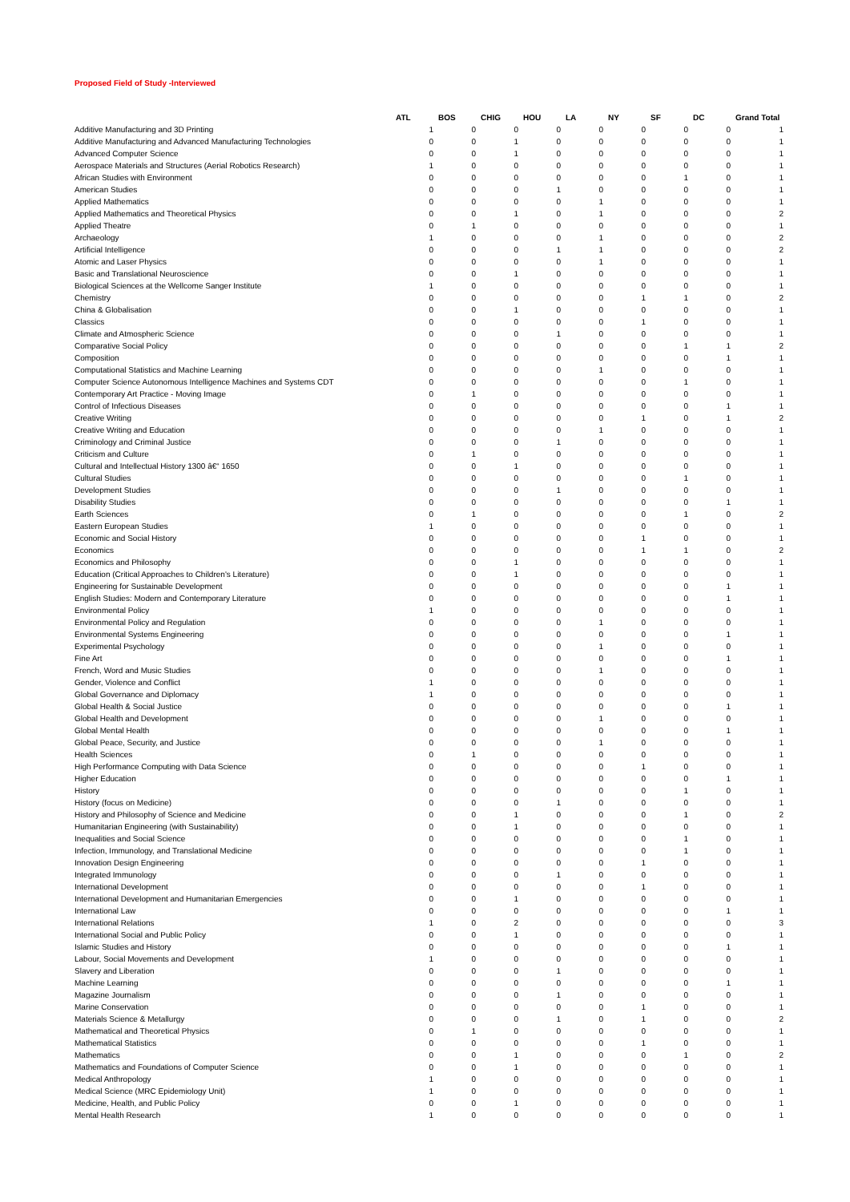Proposed Field of Study -Interviewed
| | ATL | BOS | CHIG | HOU | LA | NY | SF | DC | Grand Total |
| --- | --- | --- | --- | --- | --- | --- | --- | --- | --- |
| Additive Manufacturing and 3D Printing | 1 | 0 | 0 | 0 | 0 | 0 | 0 | 0 | 1 |
| Additive Manufacturing and Advanced Manufacturing Technologies | 0 | 0 | 1 | 0 | 0 | 0 | 0 | 0 | 1 |
| Advanced Computer Science | 0 | 0 | 1 | 0 | 0 | 0 | 0 | 0 | 1 |
| Aerospace Materials and Structures (Aerial Robotics Research) | 1 | 0 | 0 | 0 | 0 | 0 | 0 | 0 | 1 |
| African Studies with Environment | 0 | 0 | 0 | 0 | 0 | 0 | 1 | 0 | 1 |
| American Studies | 0 | 0 | 0 | 1 | 0 | 0 | 0 | 0 | 1 |
| Applied Mathematics | 0 | 0 | 0 | 0 | 1 | 0 | 0 | 0 | 1 |
| Applied Mathematics and Theoretical Physics | 0 | 0 | 1 | 0 | 1 | 0 | 0 | 0 | 2 |
| Applied Theatre | 0 | 1 | 0 | 0 | 0 | 0 | 0 | 0 | 1 |
| Archaeology | 1 | 0 | 0 | 0 | 1 | 0 | 0 | 0 | 2 |
| Artificial Intelligence | 0 | 0 | 0 | 1 | 1 | 0 | 0 | 0 | 2 |
| Atomic and Laser Physics | 0 | 0 | 0 | 0 | 1 | 0 | 0 | 0 | 1 |
| Basic and Translational Neuroscience | 0 | 0 | 1 | 0 | 0 | 0 | 0 | 0 | 1 |
| Biological Sciences at the Wellcome Sanger Institute | 1 | 0 | 0 | 0 | 0 | 0 | 0 | 0 | 1 |
| Chemistry | 0 | 0 | 0 | 0 | 0 | 1 | 1 | 0 | 2 |
| China & Globalisation | 0 | 0 | 1 | 0 | 0 | 0 | 0 | 0 | 1 |
| Classics | 0 | 0 | 0 | 0 | 0 | 1 | 0 | 0 | 1 |
| Climate and Atmospheric Science | 0 | 0 | 0 | 1 | 0 | 0 | 0 | 0 | 1 |
| Comparative Social Policy | 0 | 0 | 0 | 0 | 0 | 0 | 1 | 1 | 2 |
| Composition | 0 | 0 | 0 | 0 | 0 | 0 | 0 | 1 | 1 |
| Computational Statistics and Machine Learning | 0 | 0 | 0 | 0 | 1 | 0 | 0 | 0 | 1 |
| Computer Science Autonomous Intelligence Machines and Systems CDT | 0 | 0 | 0 | 0 | 0 | 0 | 1 | 0 | 1 |
| Contemporary Art Practice - Moving Image | 0 | 1 | 0 | 0 | 0 | 0 | 0 | 0 | 1 |
| Control of Infectious Diseases | 0 | 0 | 0 | 0 | 0 | 0 | 0 | 1 | 1 |
| Creative Writing | 0 | 0 | 0 | 0 | 0 | 1 | 0 | 1 | 2 |
| Creative Writing and Education | 0 | 0 | 0 | 0 | 1 | 0 | 0 | 0 | 1 |
| Criminology and Criminal Justice | 0 | 0 | 0 | 1 | 0 | 0 | 0 | 0 | 1 |
| Criticism and Culture | 0 | 1 | 0 | 0 | 0 | 0 | 0 | 0 | 1 |
| Cultural and Intellectual History 1300 â€“ 1650 | 0 | 0 | 1 | 0 | 0 | 0 | 0 | 0 | 1 |
| Cultural Studies | 0 | 0 | 0 | 0 | 0 | 0 | 1 | 0 | 1 |
| Development Studies | 0 | 0 | 0 | 1 | 0 | 0 | 0 | 0 | 1 |
| Disability Studies | 0 | 0 | 0 | 0 | 0 | 0 | 0 | 1 | 1 |
| Earth Sciences | 0 | 1 | 0 | 0 | 0 | 0 | 1 | 0 | 2 |
| Eastern European Studies | 1 | 0 | 0 | 0 | 0 | 0 | 0 | 0 | 1 |
| Economic and Social History | 0 | 0 | 0 | 0 | 0 | 1 | 0 | 0 | 1 |
| Economics | 0 | 0 | 0 | 0 | 0 | 1 | 1 | 0 | 2 |
| Economics and Philosophy | 0 | 0 | 1 | 0 | 0 | 0 | 0 | 0 | 1 |
| Education (Critical Approaches to Children's Literature) | 0 | 0 | 1 | 0 | 0 | 0 | 0 | 0 | 1 |
| Engineering for Sustainable Development | 0 | 0 | 0 | 0 | 0 | 0 | 0 | 1 | 1 |
| English Studies: Modern and Contemporary Literature | 0 | 0 | 0 | 0 | 0 | 0 | 0 | 1 | 1 |
| Environmental Policy | 1 | 0 | 0 | 0 | 0 | 0 | 0 | 0 | 1 |
| Environmental Policy and Regulation | 0 | 0 | 0 | 0 | 1 | 0 | 0 | 0 | 1 |
| Environmental Systems Engineering | 0 | 0 | 0 | 0 | 0 | 0 | 0 | 1 | 1 |
| Experimental Psychology | 0 | 0 | 0 | 0 | 1 | 0 | 0 | 0 | 1 |
| Fine Art | 0 | 0 | 0 | 0 | 0 | 0 | 0 | 1 | 1 |
| French, Word and Music Studies | 0 | 0 | 0 | 0 | 1 | 0 | 0 | 0 | 1 |
| Gender, Violence and Conflict | 1 | 0 | 0 | 0 | 0 | 0 | 0 | 0 | 1 |
| Global Governance and Diplomacy | 1 | 0 | 0 | 0 | 0 | 0 | 0 | 0 | 1 |
| Global Health & Social Justice | 0 | 0 | 0 | 0 | 0 | 0 | 0 | 1 | 1 |
| Global Health and Development | 0 | 0 | 0 | 0 | 1 | 0 | 0 | 0 | 1 |
| Global Mental Health | 0 | 0 | 0 | 0 | 0 | 0 | 0 | 1 | 1 |
| Global Peace, Security, and Justice | 0 | 0 | 0 | 0 | 1 | 0 | 0 | 0 | 1 |
| Health Sciences | 0 | 1 | 0 | 0 | 0 | 0 | 0 | 0 | 1 |
| High Performance Computing with Data Science | 0 | 0 | 0 | 0 | 0 | 1 | 0 | 0 | 1 |
| Higher Education | 0 | 0 | 0 | 0 | 0 | 0 | 0 | 1 | 1 |
| History | 0 | 0 | 0 | 0 | 0 | 0 | 1 | 0 | 1 |
| History (focus on Medicine) | 0 | 0 | 0 | 1 | 0 | 0 | 0 | 0 | 1 |
| History and Philosophy of Science and Medicine | 0 | 0 | 1 | 0 | 0 | 0 | 1 | 0 | 2 |
| Humanitarian Engineering (with Sustainability) | 0 | 0 | 1 | 0 | 0 | 0 | 0 | 0 | 1 |
| Inequalities and Social Science | 0 | 0 | 0 | 0 | 0 | 0 | 1 | 0 | 1 |
| Infection, Immunology, and Translational Medicine | 0 | 0 | 0 | 0 | 0 | 0 | 1 | 0 | 1 |
| Innovation Design Engineering | 0 | 0 | 0 | 0 | 0 | 1 | 0 | 0 | 1 |
| Integrated Immunology | 0 | 0 | 0 | 1 | 0 | 0 | 0 | 0 | 1 |
| International Development | 0 | 0 | 0 | 0 | 0 | 1 | 0 | 0 | 1 |
| International Development and Humanitarian Emergencies | 0 | 0 | 1 | 0 | 0 | 0 | 0 | 0 | 1 |
| International Law | 0 | 0 | 0 | 0 | 0 | 0 | 0 | 1 | 1 |
| International Relations | 1 | 0 | 2 | 0 | 0 | 0 | 0 | 0 | 3 |
| International Social and Public Policy | 0 | 0 | 1 | 0 | 0 | 0 | 0 | 0 | 1 |
| Islamic Studies and History | 0 | 0 | 0 | 0 | 0 | 0 | 0 | 1 | 1 |
| Labour, Social Movements and Development | 1 | 0 | 0 | 0 | 0 | 0 | 0 | 0 | 1 |
| Slavery and Liberation | 0 | 0 | 0 | 1 | 0 | 0 | 0 | 0 | 1 |
| Machine Learning | 0 | 0 | 0 | 0 | 0 | 0 | 0 | 1 | 1 |
| Magazine Journalism | 0 | 0 | 0 | 1 | 0 | 0 | 0 | 0 | 1 |
| Marine Conservation | 0 | 0 | 0 | 0 | 0 | 1 | 0 | 0 | 1 |
| Materials Science & Metallurgy | 0 | 0 | 0 | 1 | 0 | 1 | 0 | 0 | 2 |
| Mathematical and Theoretical Physics | 0 | 1 | 0 | 0 | 0 | 0 | 0 | 0 | 1 |
| Mathematical Statistics | 0 | 0 | 0 | 0 | 0 | 1 | 0 | 0 | 1 |
| Mathematics | 0 | 0 | 1 | 0 | 0 | 0 | 1 | 0 | 2 |
| Mathematics and Foundations of Computer Science | 0 | 0 | 1 | 0 | 0 | 0 | 0 | 0 | 1 |
| Medical Anthropology | 1 | 0 | 0 | 0 | 0 | 0 | 0 | 0 | 1 |
| Medical Science (MRC Epidemiology Unit) | 1 | 0 | 0 | 0 | 0 | 0 | 0 | 0 | 1 |
| Medicine, Health, and Public Policy | 0 | 0 | 1 | 0 | 0 | 0 | 0 | 0 | 1 |
| Mental Health Research | 1 | 0 | 0 | 0 | 0 | 0 | 0 | 0 | 1 |